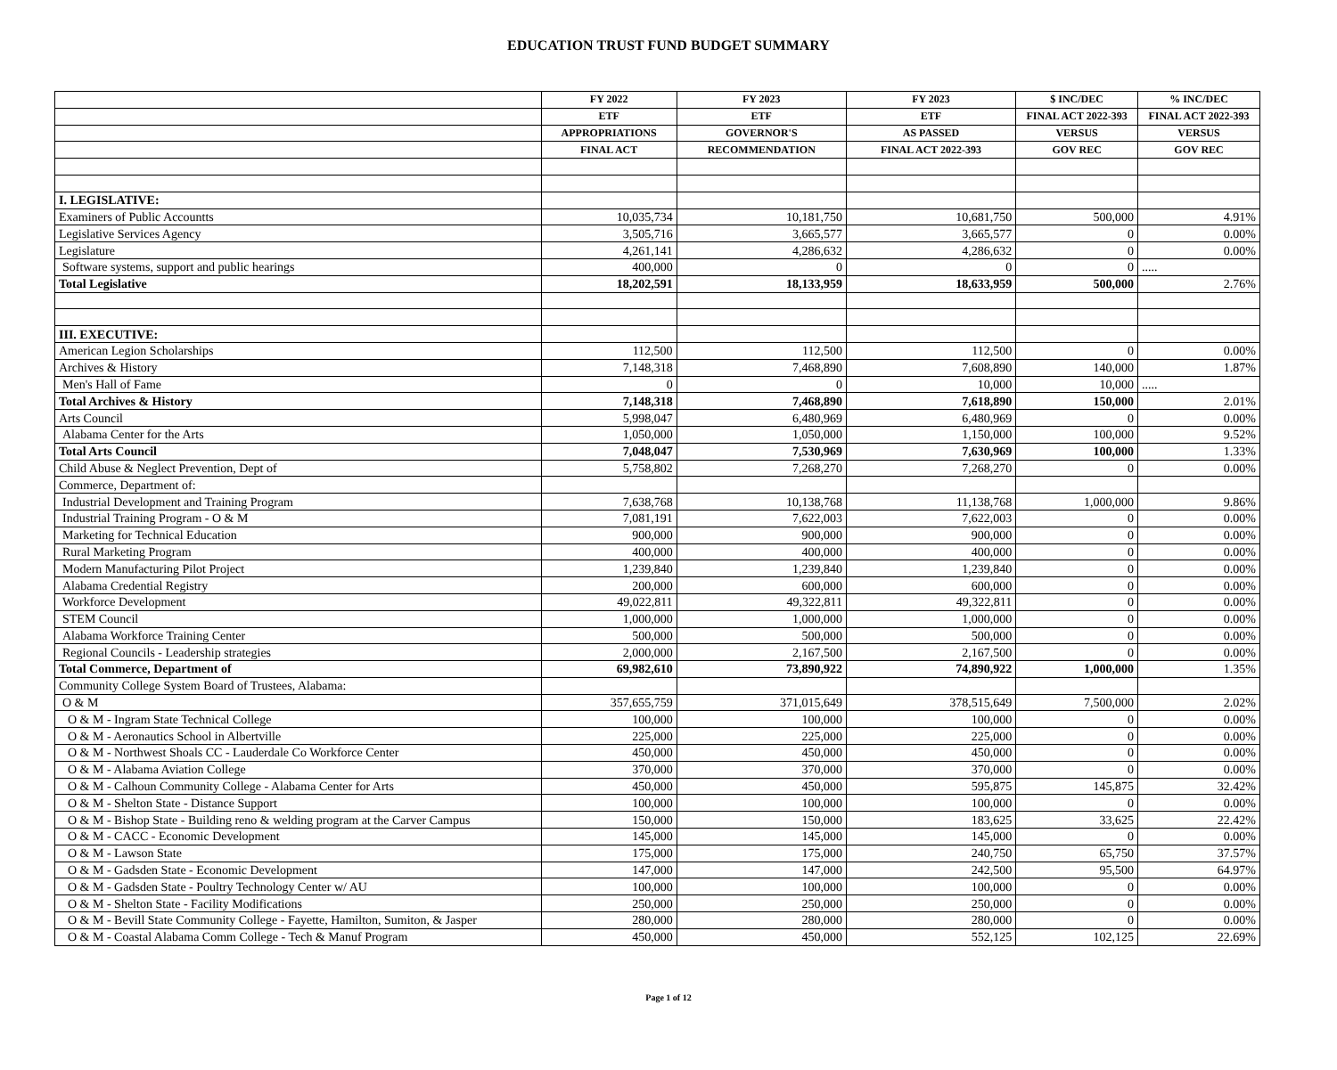EDUCATION TRUST FUND BUDGET SUMMARY
| | FY 2022 | FY 2023 | FY 2023 | $ INC/DEC | % INC/DEC |
| --- | --- | --- | --- | --- | --- |
| | ETF | ETF | ETF | FINAL ACT 2022-393 | FINAL ACT 2022-393 |
| | APPROPRIATIONS | GOVERNOR'S | AS PASSED | VERSUS | VERSUS |
| | FINAL ACT | RECOMMENDATION | FINAL ACT 2022-393 | GOV REC | GOV REC |
| I. LEGISLATIVE: | | | | | |
| Examiners of Public Accountts | 10,035,734 | 10,181,750 | 10,681,750 | 500,000 | 4.91% |
| Legislative Services Agency | 3,505,716 | 3,665,577 | 3,665,577 | 0 | 0.00% |
| Legislature | 4,261,141 | 4,286,632 | 4,286,632 | 0 | 0.00% |
| Software systems, support and public hearings | 400,000 | 0 | 0 | 0 | ..... |
| Total Legislative | 18,202,591 | 18,133,959 | 18,633,959 | 500,000 | 2.76% |
| III. EXECUTIVE: | | | | | |
| American Legion Scholarships | 112,500 | 112,500 | 112,500 | 0 | 0.00% |
| Archives & History | 7,148,318 | 7,468,890 | 7,608,890 | 140,000 | 1.87% |
| Men's Hall of Fame | 0 | 0 | 10,000 | 10,000 | ..... |
| Total Archives & History | 7,148,318 | 7,468,890 | 7,618,890 | 150,000 | 2.01% |
| Arts Council | 5,998,047 | 6,480,969 | 6,480,969 | 0 | 0.00% |
| Alabama Center for the Arts | 1,050,000 | 1,050,000 | 1,150,000 | 100,000 | 9.52% |
| Total Arts Council | 7,048,047 | 7,530,969 | 7,630,969 | 100,000 | 1.33% |
| Child Abuse & Neglect Prevention, Dept of | 5,758,802 | 7,268,270 | 7,268,270 | 0 | 0.00% |
| Commerce, Department of: | | | | | |
| Industrial Development and Training Program | 7,638,768 | 10,138,768 | 11,138,768 | 1,000,000 | 9.86% |
| Industrial Training Program - O & M | 7,081,191 | 7,622,003 | 7,622,003 | 0 | 0.00% |
| Marketing for Technical Education | 900,000 | 900,000 | 900,000 | 0 | 0.00% |
| Rural Marketing Program | 400,000 | 400,000 | 400,000 | 0 | 0.00% |
| Modern Manufacturing Pilot Project | 1,239,840 | 1,239,840 | 1,239,840 | 0 | 0.00% |
| Alabama Credential Registry | 200,000 | 600,000 | 600,000 | 0 | 0.00% |
| Workforce Development | 49,022,811 | 49,322,811 | 49,322,811 | 0 | 0.00% |
| STEM Council | 1,000,000 | 1,000,000 | 1,000,000 | 0 | 0.00% |
| Alabama Workforce Training Center | 500,000 | 500,000 | 500,000 | 0 | 0.00% |
| Regional Councils - Leadership strategies | 2,000,000 | 2,167,500 | 2,167,500 | 0 | 0.00% |
| Total Commerce, Department of | 69,982,610 | 73,890,922 | 74,890,922 | 1,000,000 | 1.35% |
| Community College System Board of Trustees, Alabama: | | | | | |
| O & M | 357,655,759 | 371,015,649 | 378,515,649 | 7,500,000 | 2.02% |
| O & M - Ingram State Technical College | 100,000 | 100,000 | 100,000 | 0 | 0.00% |
| O & M - Aeronautics School in Albertville | 225,000 | 225,000 | 225,000 | 0 | 0.00% |
| O & M - Northwest Shoals CC - Lauderdale Co Workforce Center | 450,000 | 450,000 | 450,000 | 0 | 0.00% |
| O & M - Alabama Aviation College | 370,000 | 370,000 | 370,000 | 0 | 0.00% |
| O & M - Calhoun Community College - Alabama Center for Arts | 450,000 | 450,000 | 595,875 | 145,875 | 32.42% |
| O & M - Shelton State - Distance Support | 100,000 | 100,000 | 100,000 | 0 | 0.00% |
| O & M - Bishop State - Building reno & welding program at the Carver Campus | 150,000 | 150,000 | 183,625 | 33,625 | 22.42% |
| O & M - CACC - Economic Development | 145,000 | 145,000 | 145,000 | 0 | 0.00% |
| O & M - Lawson State | 175,000 | 175,000 | 240,750 | 65,750 | 37.57% |
| O & M - Gadsden State - Economic Development | 147,000 | 147,000 | 242,500 | 95,500 | 64.97% |
| O & M - Gadsden State - Poultry Technology Center w/ AU | 100,000 | 100,000 | 100,000 | 0 | 0.00% |
| O & M - Shelton State - Facility Modifications | 250,000 | 250,000 | 250,000 | 0 | 0.00% |
| O & M - Bevill State Community College - Fayette, Hamilton, Sumiton, & Jasper | 280,000 | 280,000 | 280,000 | 0 | 0.00% |
| O & M - Coastal Alabama Comm College - Tech & Manuf Program | 450,000 | 450,000 | 552,125 | 102,125 | 22.69% |
Page 1 of 12